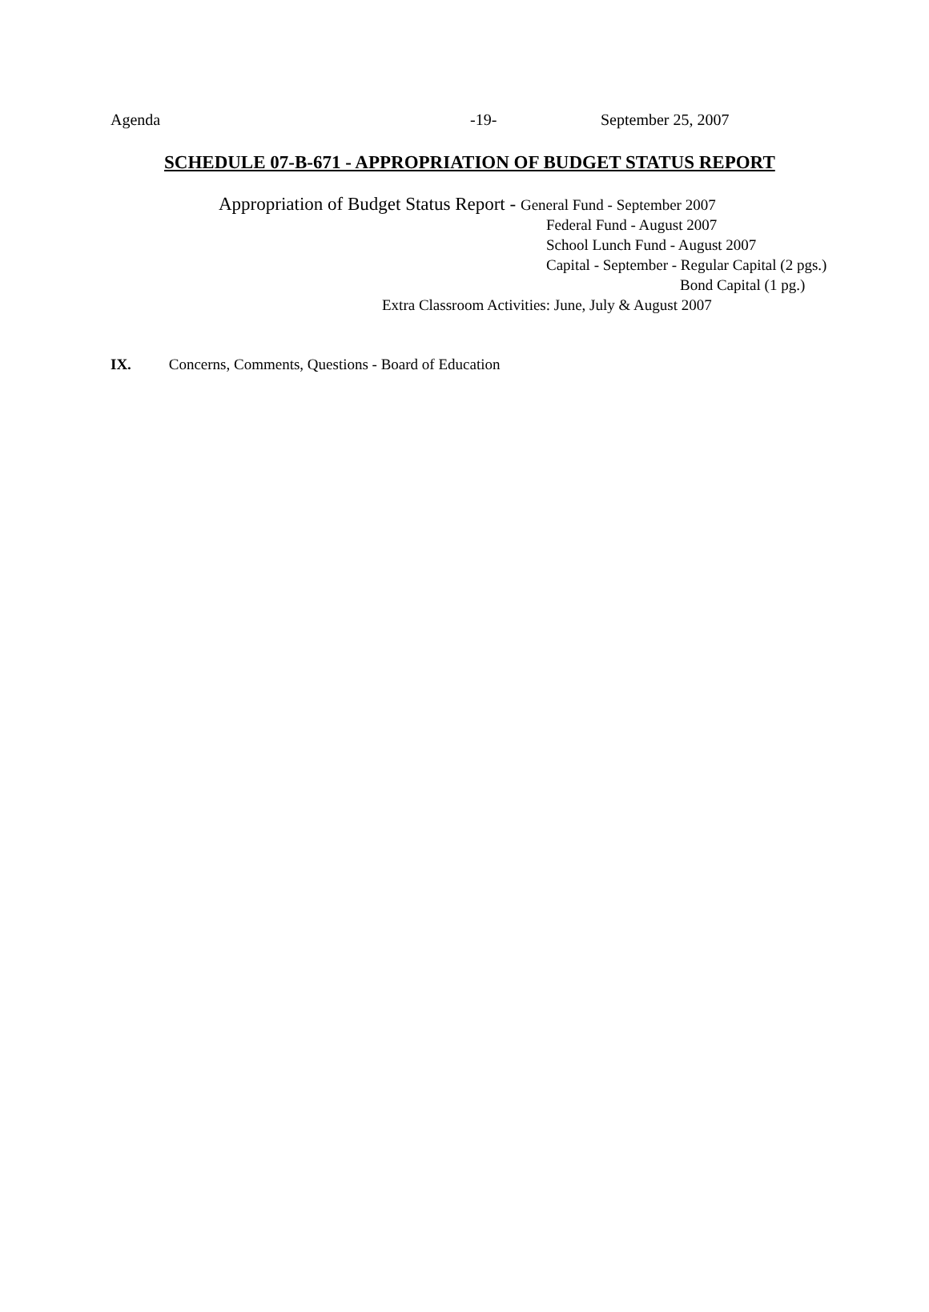Agenda -19- September 25, 2007
SCHEDULE 07-B-671 - APPROPRIATION OF BUDGET STATUS REPORT
Appropriation of Budget Status Report - General Fund - September 2007
Federal Fund - August 2007
School Lunch Fund - August 2007
Capital - September - Regular Capital (2 pgs.)
Bond Capital (1 pg.)
Extra Classroom Activities: June, July & August 2007
IX. Concerns, Comments, Questions - Board of Education